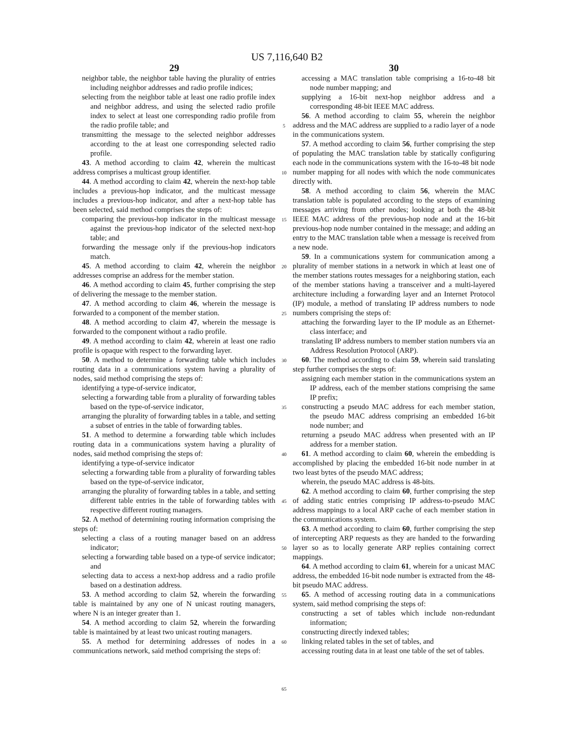US 7,116,640 B2
29
neighbor table, the neighbor table having the plurality of entries including neighbor addresses and radio profile indices;
selecting from the neighbor table at least one radio profile index and neighbor address, and using the selected radio profile index to select at least one corresponding radio profile from the radio profile table; and
transmitting the message to the selected neighbor addresses according to the at least one corresponding selected radio profile.
43. A method according to claim 42, wherein the multicast address comprises a multicast group identifier.
44. A method according to claim 42, wherein the next-hop table includes a previous-hop indicator, and the multicast message includes a previous-hop indicator, and after a next-hop table has been selected, said method comprises the steps of:
comparing the previous-hop indicator in the multicast message against the previous-hop indicator of the selected next-hop table; and
forwarding the message only if the previous-hop indicators match.
45. A method according to claim 42, wherein the neighbor addresses comprise an address for the member station.
46. A method according to claim 45, further comprising the step of delivering the message to the member station.
47. A method according to claim 46, wherein the message is forwarded to a component of the member station.
48. A method according to claim 47, wherein the message is forwarded to the component without a radio profile.
49. A method according to claim 42, wherein at least one radio profile is opaque with respect to the forwarding layer.
50. A method to determine a forwarding table which includes routing data in a communications system having a plurality of nodes, said method comprising the steps of:
identifying a type-of-service indicator,
selecting a forwarding table from a plurality of forwarding tables based on the type-of-service indicator,
arranging the plurality of forwarding tables in a table, and setting a subset of entries in the table of forwarding tables.
51. A method to determine a forwarding table which includes routing data in a communications system having a plurality of nodes, said method comprising the steps of:
identifying a type-of-service indicator
selecting a forwarding table from a plurality of forwarding tables based on the type-of-service indicator,
arranging the plurality of forwarding tables in a table, and setting different table entries in the table of forwarding tables with respective different routing managers.
52. A method of determining routing information comprising the steps of:
selecting a class of a routing manager based on an address indicator;
selecting a forwarding table based on a type-of service indicator; and
selecting data to access a next-hop address and a radio profile based on a destination address.
53. A method according to claim 52, wherein the forwarding table is maintained by any one of N unicast routing managers, where N is an integer greater than 1.
54. A method according to claim 52, wherein the forwarding table is maintained by at least two unicast routing managers.
55. A method for determining addresses of nodes in a communications network, said method comprising the steps of:
5
10
15
20
25
30
35
40
45
50
55
60
65
30
accessing a MAC translation table comprising a 16-to-48 bit node number mapping; and
supplying a 16-bit next-hop neighbor address and a corresponding 48-bit IEEE MAC address.
56. A method according to claim 55, wherein the neighbor address and the MAC address are supplied to a radio layer of a node in the communications system.
57. A method according to claim 56, further comprising the step of populating the MAC translation table by statically configuring each node in the communications system with the 16-to-48 bit node number mapping for all nodes with which the node communicates directly with.
58. A method according to claim 56, wherein the MAC translation table is populated according to the steps of examining messages arriving from other nodes; looking at both the 48-bit IEEE MAC address of the previous-hop node and at the 16-bit previous-hop node number contained in the message; and adding an entry to the MAC translation table when a message is received from a new node.
59. In a communications system for communication among a plurality of member stations in a network in which at least one of the member stations routes messages for a neighboring station, each of the member stations having a transceiver and a multi-layered architecture including a forwarding layer and an Internet Protocol (IP) module, a method of translating IP address numbers to node numbers comprising the steps of:
attaching the forwarding layer to the IP module as an Ethernet-class interface; and
translating IP address numbers to member station numbers via an Address Resolution Protocol (ARP).
60. The method according to claim 59, wherein said translating step further comprises the steps of:
assigning each member station in the communications system an IP address, each of the member stations comprising the same IP prefix;
constructing a pseudo MAC address for each member station, the pseudo MAC address comprising an embedded 16-bit node number; and
returning a pseudo MAC address when presented with an IP address for a member station.
61. A method according to claim 60, wherein the embedding is accomplished by placing the embedded 16-bit node number in at two least bytes of the pseudo MAC address;
wherein, the pseudo MAC address is 48-bits.
62. A method according to claim 60, further comprising the step of adding static entries comprising IP address-to-pseudo MAC address mappings to a local ARP cache of each member station in the communications system.
63. A method according to claim 60, further comprising the step of intercepting ARP requests as they are handed to the forwarding layer so as to locally generate ARP replies containing correct mappings.
64. A method according to claim 61, wherein for a unicast MAC address, the embedded 16-bit node number is extracted from the 48-bit pseudo MAC address.
65. A method of accessing routing data in a communications system, said method comprising the steps of:
constructing a set of tables which include non-redundant information;
constructing directly indexed tables;
linking related tables in the set of tables, and
accessing routing data in at least one table of the set of tables.